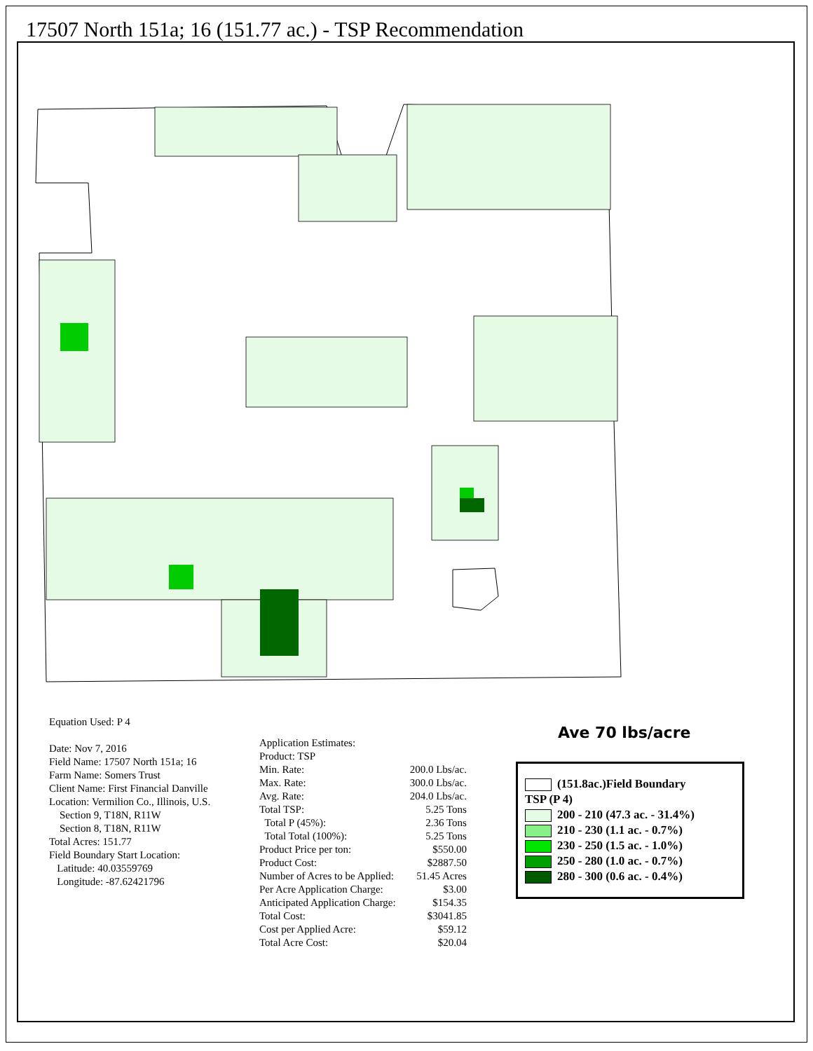17507 North 151a; 16 (151.77 ac.) - TSP Recommendation
Equation Used: P 4
Date: Nov 7, 2016
Field Name: 17507 North 151a; 16
Farm Name: Somers Trust
Client Name: First Financial Danville
Location: Vermilion Co., Illinois, U.S.
Section 9, T18N, R11W
Section 8, T18N, R11W
Total Acres: 151.77
Field Boundary Start Location:
Latitude: 40.03559769
Longitude: -87.62421796
| Application Estimates: | |
| Product: TSP | |
| Min. Rate: | 200.0 Lbs/ac. |
| Max. Rate: | 300.0 Lbs/ac. |
| Avg. Rate: | 204.0 Lbs/ac. |
| Total TSP: | 5.25 Tons |
| Total P (45%): | 2.36 Tons |
| Total Total (100%): | 5.25 Tons |
| Product Price per ton: | $550.00 |
| Product Cost: | $2887.50 |
| Number of Acres to be Applied: | 51.45 Acres |
| Per Acre Application Charge: | $3.00 |
| Anticipated Application Charge: | $154.35 |
| Total Cost: | $3041.85 |
| Cost per Applied Acre: | $59.12 |
| Total Acre Cost: | $20.04 |
Ave 70 lbs/acre
(151.8ac.)Field Boundary
TSP (P 4)
200 - 210 (47.3 ac. - 31.4%)
210 - 230 (1.1 ac. - 0.7%)
230 - 250 (1.5 ac. - 1.0%)
250 - 280 (1.0 ac. - 0.7%)
280 - 300 (0.6 ac. - 0.4%)